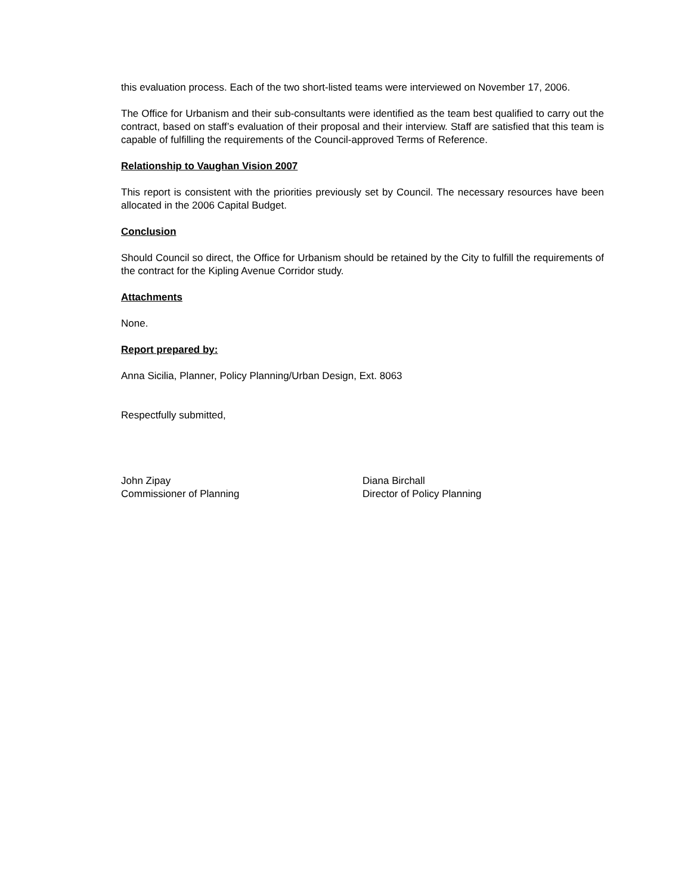this evaluation process. Each of the two short-listed teams were interviewed on November 17, 2006.
The Office for Urbanism and their sub-consultants were identified as the team best qualified to carry out the contract, based on staff’s evaluation of their proposal and their interview. Staff are satisfied that this team is capable of fulfilling the requirements of the Council-approved Terms of Reference.
Relationship to Vaughan Vision 2007
This report is consistent with the priorities previously set by Council. The necessary resources have been allocated in the 2006 Capital Budget.
Conclusion
Should Council so direct, the Office for Urbanism should be retained by the City to fulfill the requirements of the contract for the Kipling Avenue Corridor study.
Attachments
None.
Report prepared by:
Anna Sicilia, Planner, Policy Planning/Urban Design, Ext. 8063
Respectfully submitted,
John Zipay
Commissioner of Planning
Diana Birchall
Director of Policy Planning